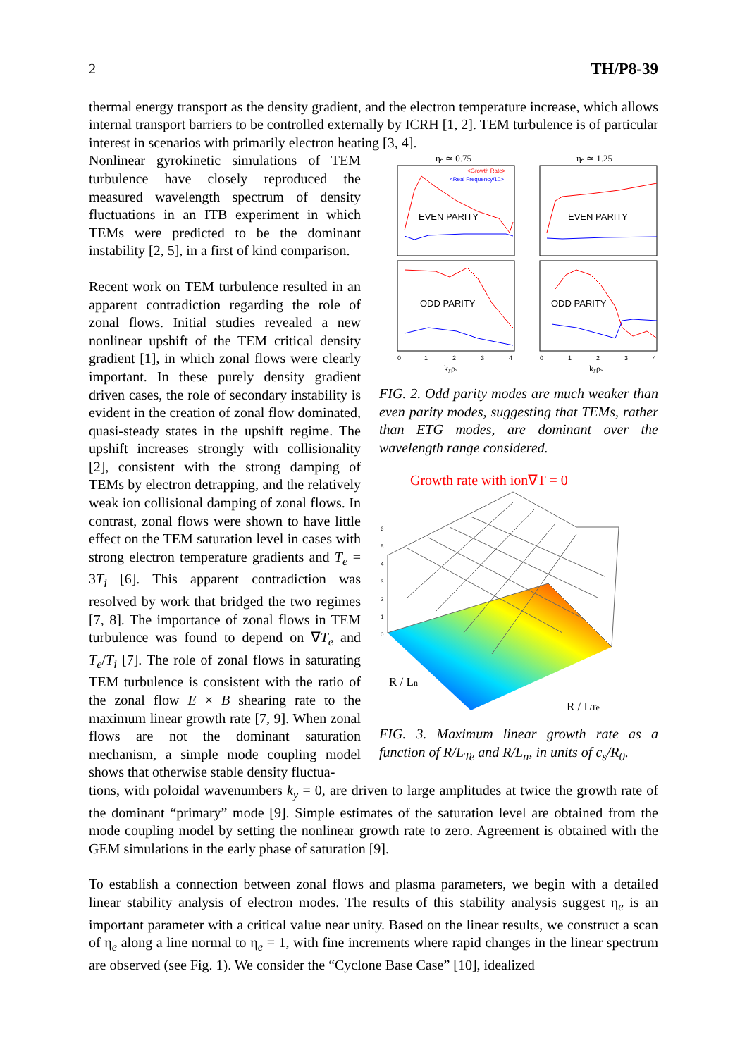2 TH/P8-39
thermal energy transport as the density gradient, and the electron temperature increase, which allows internal transport barriers to be controlled externally by ICRH [1, 2]. TEM turbulence is of particular interest in scenarios with primarily electron heating [3, 4].
Nonlinear gyrokinetic simulations of TEM turbulence have closely reproduced the measured wavelength spectrum of density fluctuations in an ITB experiment in which TEMs were predicted to be the dominant instability [2, 5], in a first of kind comparison.
Recent work on TEM turbulence resulted in an apparent contradiction regarding the role of zonal flows. Initial studies revealed a new nonlinear upshift of the TEM critical density gradient [1], in which zonal flows were clearly important. In these purely density gradient driven cases, the role of secondary instability is evident in the creation of zonal flow dominated, quasi-steady states in the upshift regime. The upshift increases strongly with collisionality [2], consistent with the strong damping of TEMs by electron detrapping, and the relatively weak ion collisional damping of zonal flows. In contrast, zonal flows were shown to have little effect on the TEM saturation level in cases with strong electron temperature gradients and T<sub>e</sub> = 3T<sub>i</sub> [6]. This apparent contradiction was resolved by work that bridged the two regimes [7, 8]. The importance of zonal flows in TEM turbulence was found to depend on ∇T<sub>e</sub> and T<sub>e</sub>/T<sub>i</sub> [7]. The role of zonal flows in saturating TEM turbulence is consistent with the ratio of the zonal flow E × B shearing rate to the maximum linear growth rate [7, 9]. When zonal flows are not the dominant saturation mechanism, a simple mode coupling model shows that otherwise stable density fluctua-
ηe ≃ 0.75
ηe ≃ 1.25
<Growth Rate>
<Real Frequency/10>
EVEN PARITY
EVEN PARITY
ODD PARITY
ODD PARITY
0
1
2
3
4
0
1
2
3
4
kyρs
kyρs
FIG. 2. Odd parity modes are much weaker than even parity modes, suggesting that TEMs, rather than ETG modes, are dominant over the wavelength range considered.
Growth rate with ion∇T = 0
R / Ln
R / LTe
6
5
4
3
2
1
0
FIG. 3. Maximum linear growth rate as a function of R/L<sub>Te</sub> and R/L<sub>n</sub>, in units of c<sub>s</sub>/R<sub>0</sub>.
tions, with poloidal wavenumbers k<sub>y</sub> = 0, are driven to large amplitudes at twice the growth rate of the dominant “primary” mode [9]. Simple estimates of the saturation level are obtained from the mode coupling model by setting the nonlinear growth rate to zero. Agreement is obtained with the GEM simulations in the early phase of saturation [9].
To establish a connection between zonal flows and plasma parameters, we begin with a detailed linear stability analysis of electron modes. The results of this stability analysis suggest η<sub>e</sub> is an important parameter with a critical value near unity. Based on the linear results, we construct a scan of η<sub>e</sub> along a line normal to η<sub>e</sub> = 1, with fine increments where rapid changes in the linear spectrum are observed (see Fig. 1). We consider the “Cyclone Base Case” [10], idealized